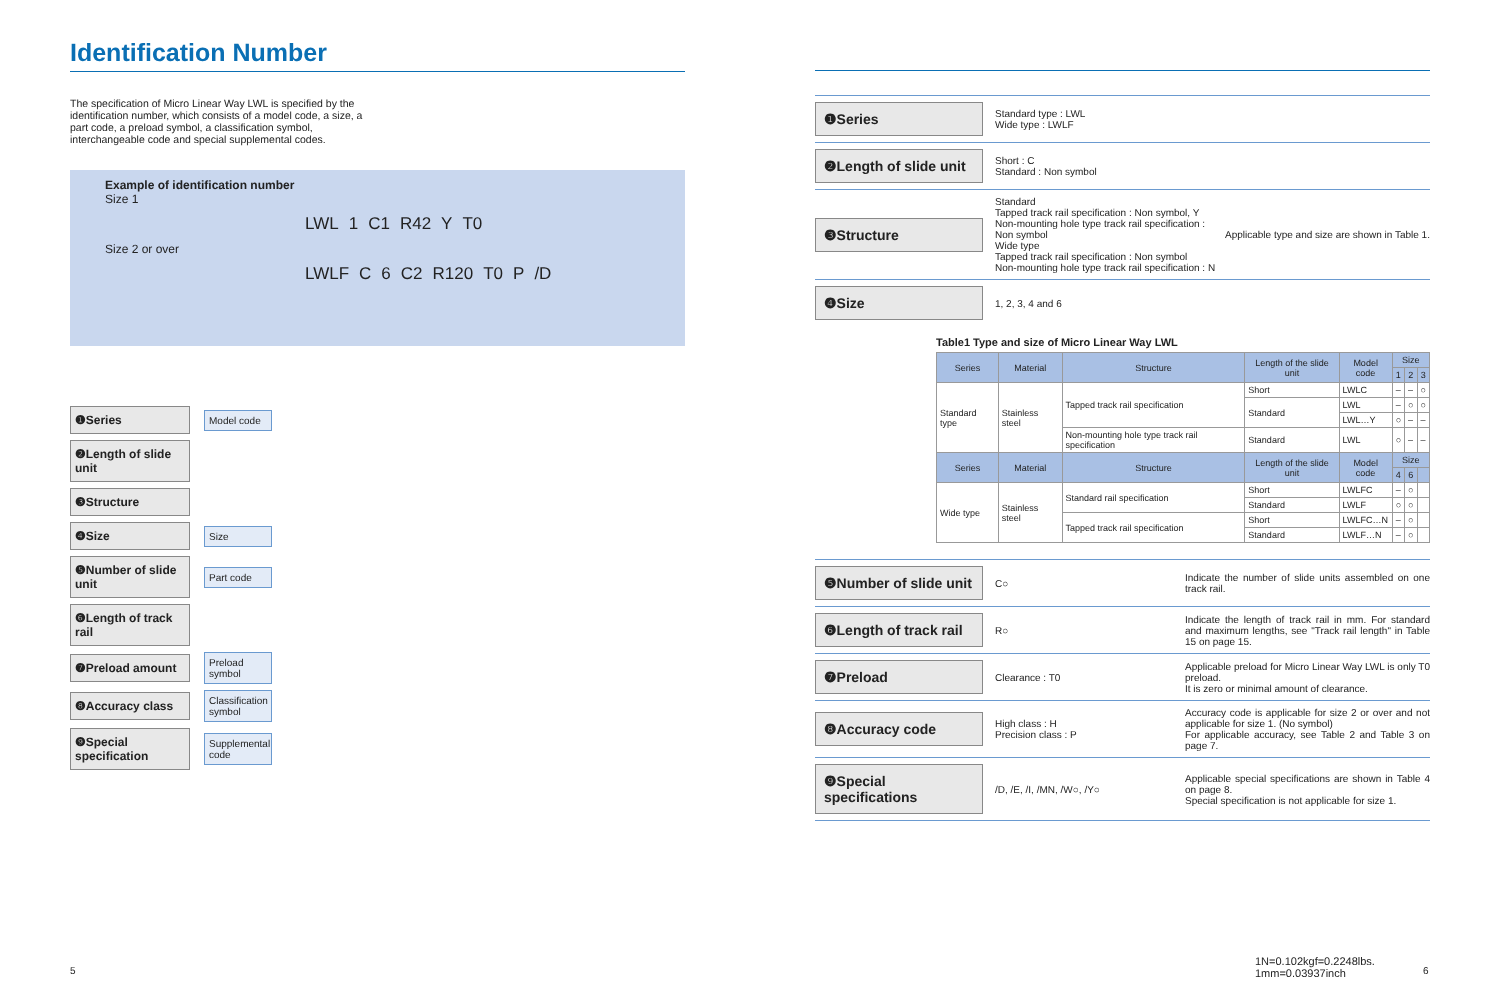Identification Number
The specification of Micro Linear Way LWL is specified by the identification number, which consists of a model code, a size, a part code, a preload symbol, a classification symbol, interchangeable code and special supplemental codes.
Example of identification number
Size 1
LWL 1 C1 R42 Y T0
Size 2 or over
LWLF C 6 C2 R120 T0 P /D
❶Series Model code
❷Length of slide unit
❸Structure
❹Size Size
❺Number of slide unit Part code
❻Length of track rail
❼Preload amount Preload symbol
❽Accuracy class Classification symbol
❾Special specification Supplemental code
5
❶Series
Standard type : LWL
Wide type : LWLF
❷Length of slide unit
Short : C
Standard : Non symbol
❸Structure
Standard
Tapped track rail specification : Non symbol, Y
Non-mounting hole type track rail specification : Non symbol
Wide type
Tapped track rail specification : Non symbol
Non-mounting hole type track rail specification : N
Applicable type and size are shown in Table 1.
❹Size
1, 2, 3, 4 and 6
Table1 Type and size of Micro Linear Way LWL
| Series | Material | Structure | Length of the slide unit | Model code | Size | | |
| --- | --- | --- | --- | --- | --- | --- | --- |
| | | | | | 1 | 2 | 3 |
| Standard type | Stainless steel | Tapped track rail specification | Short | LWLC | – | – | ○ |
| | | | Standard | LWL | – | ○ | ○ |
| | | | | LWL…Y | ○ | – | – |
| | | Non-mounting hole type track rail specification | Standard | LWL | ○ | – | – |
| Series | Material | Structure | Length of the slide unit | Model code | Size | | |
| | | | | | 4 | 6 | |
| Wide type | Stainless steel | Standard rail specification | Short | LWLFC | – | ○ | |
| | | | Standard | LWLF | ○ | ○ | |
| | | Tapped track rail specification | Short | LWLFC…N | – | ○ | |
| | | | Standard | LWLF…N | – | ○ | |
❺Number of slide unit
C○
Indicate the number of slide units assembled on one track rail.
❻Length of track rail
R○
Indicate the length of track rail in mm. For standard and maximum lengths, see "Track rail length" in Table 15 on page 15.
❼Preload
Clearance : T0
Applicable preload for Micro Linear Way LWL is only T0 preload.
It is zero or minimal amount of clearance.
❽Accuracy code
High class : H
Precision class : P
Accuracy code is applicable for size 2 or over and not applicable for size 1. (No symbol)
For applicable accuracy, see Table 2 and Table 3 on page 7.
❾Special specifications
/D, /E, /I, /MN, /W○, /Y○
Applicable special specifications are shown in Table 4 on page 8.
Special specification is not applicable for size 1.
1N=0.102kgf=0.2248lbs.
1mm=0.03937inch
6